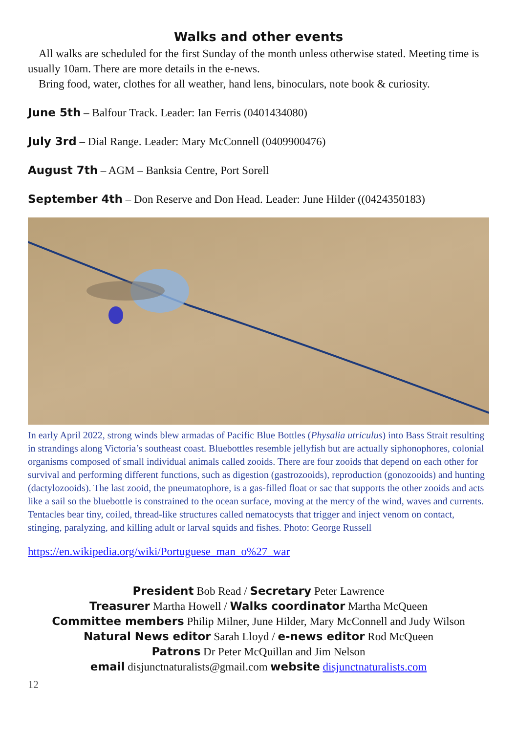Walks and other events
All walks are scheduled for the first Sunday of the month unless otherwise stated. Meeting time is usually 10am. There are more details in the e-news.
Bring food, water, clothes for all weather, hand lens, binoculars, note book & curiosity.
June 5th – Balfour Track. Leader: Ian Ferris (0401434080)
July 3rd – Dial Range. Leader: Mary McConnell (0409900476)
August 7th – AGM – Banksia Centre, Port Sorell
September 4th – Don Reserve and Don Head. Leader: June Hilder ((0424350183)
In early April 2022, strong winds blew armadas of Pacific Blue Bottles (Physalia utriculus) into Bass Strait resulting in strandings along Victoria’s southeast coast. Bluebottles resemble jellyfish but are actually siphonophores, colonial organisms composed of small individual animals called zooids. There are four zooids that depend on each other for survival and performing different functions, such as digestion (gastrozooids), reproduction (gonozooids) and hunting (dactylozooids). The last zooid, the pneumatophore, is a gas-filled float or sac that supports the other zooids and acts like a sail so the bluebottle is constrained to the ocean surface, moving at the mercy of the wind, waves and currents. Tentacles bear tiny, coiled, thread-like structures called nematocysts that trigger and inject venom on contact, stinging, paralyzing, and killing adult or larval squids and fishes. Photo: George Russell
https://en.wikipedia.org/wiki/Portuguese_man_o%27_war
President Bob Read / Secretary Peter Lawrence
Treasurer Martha Howell / Walks coordinator Martha McQueen
Committee members Philip Milner, June Hilder, Mary McConnell and Judy Wilson
Natural News editor Sarah Lloyd / e-news editor Rod McQueen
Patrons Dr Peter McQuillan and Jim Nelson
email disjunctnaturalists@gmail.com website disjunctnaturalists.com
12